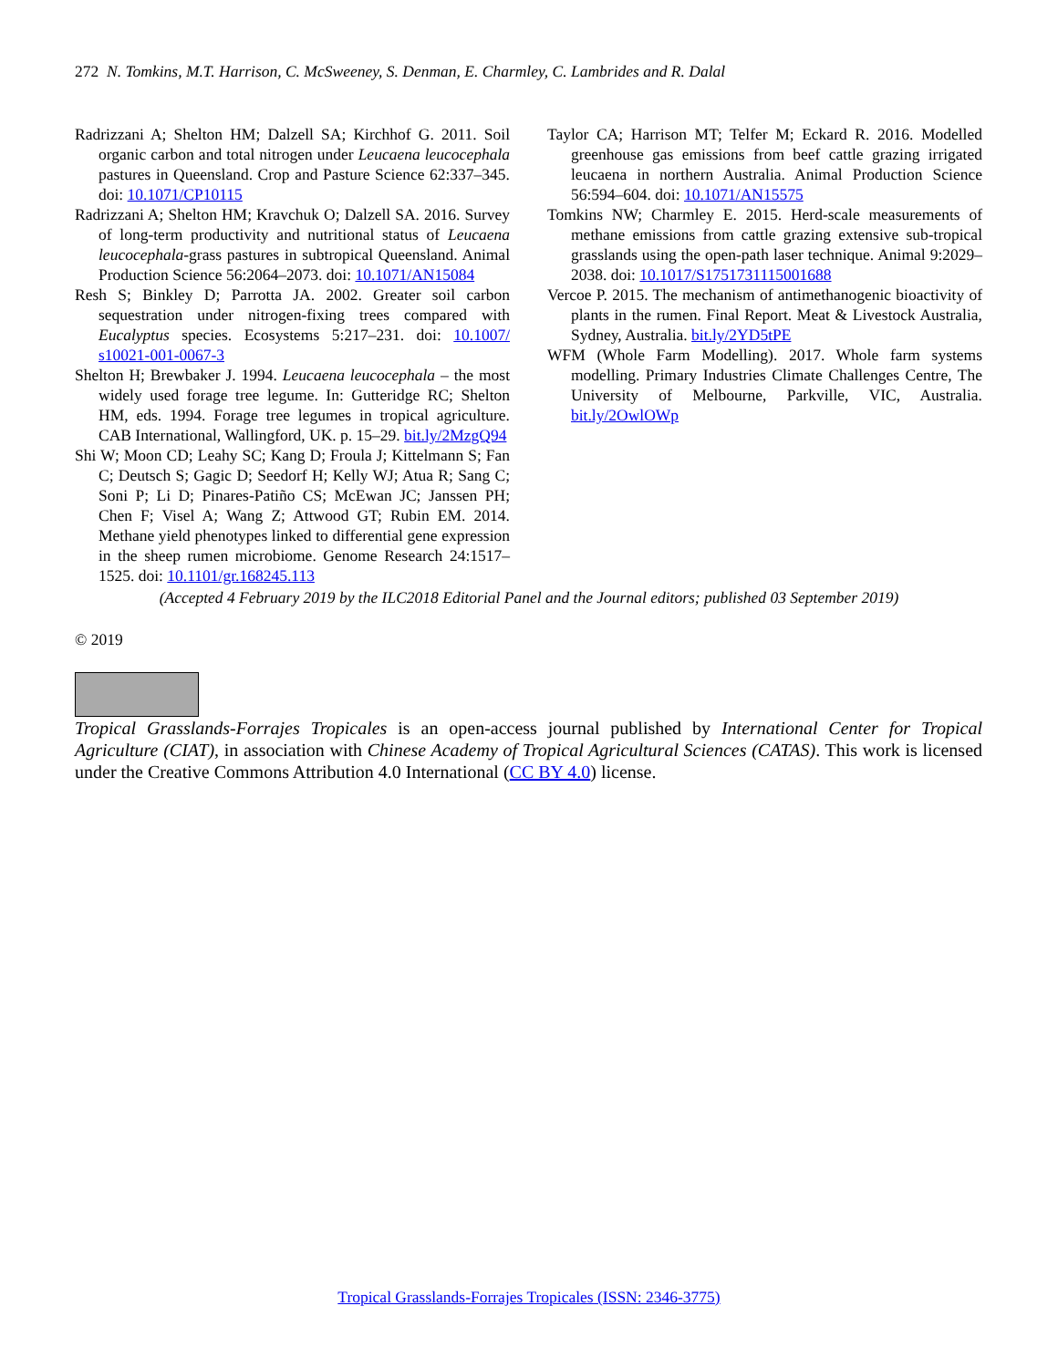272 N. Tomkins, M.T. Harrison, C. McSweeney, S. Denman, E. Charmley, C. Lambrides and R. Dalal
Radrizzani A; Shelton HM; Dalzell SA; Kirchhof G. 2011. Soil organic carbon and total nitrogen under Leucaena leucocephala pastures in Queensland. Crop and Pasture Science 62:337–345. doi: 10.1071/CP10115
Radrizzani A; Shelton HM; Kravchuk O; Dalzell SA. 2016. Survey of long-term productivity and nutritional status of Leucaena leucocephala-grass pastures in subtropical Queensland. Animal Production Science 56:2064–2073. doi: 10.1071/AN15084
Resh S; Binkley D; Parrotta JA. 2002. Greater soil carbon sequestration under nitrogen-fixing trees compared with Eucalyptus species. Ecosystems 5:217–231. doi: 10.1007/ s10021-001-0067-3
Shelton H; Brewbaker J. 1994. Leucaena leucocephala – the most widely used forage tree legume. In: Gutteridge RC; Shelton HM, eds. 1994. Forage tree legumes in tropical agriculture. CAB International, Wallingford, UK. p. 15–29. bit.ly/2MzgQ94
Shi W; Moon CD; Leahy SC; Kang D; Froula J; Kittelmann S; Fan C; Deutsch S; Gagic D; Seedorf H; Kelly WJ; Atua R; Sang C; Soni P; Li D; Pinares-Patiño CS; McEwan JC; Janssen PH; Chen F; Visel A; Wang Z; Attwood GT; Rubin EM. 2014. Methane yield phenotypes linked to differential gene expression in the sheep rumen microbiome. Genome Research 24:1517–1525. doi: 10.1101/gr.168245.113
Taylor CA; Harrison MT; Telfer M; Eckard R. 2016. Modelled greenhouse gas emissions from beef cattle grazing irrigated leucaena in northern Australia. Animal Production Science 56:594–604. doi: 10.1071/AN15575
Tomkins NW; Charmley E. 2015. Herd-scale measurements of methane emissions from cattle grazing extensive sub-tropical grasslands using the open-path laser technique. Animal 9:2029–2038. doi: 10.1017/S1751731115001688
Vercoe P. 2015. The mechanism of antimethanogenic bioactivity of plants in the rumen. Final Report. Meat & Livestock Australia, Sydney, Australia. bit.ly/2YD5tPE
WFM (Whole Farm Modelling). 2017. Whole farm systems modelling. Primary Industries Climate Challenges Centre, The University of Melbourne, Parkville, VIC, Australia. bit.ly/2OwlOWp
(Accepted 4 February 2019 by the ILC2018 Editorial Panel and the Journal editors; published 03 September 2019)
© 2019
Tropical Grasslands-Forrajes Tropicales is an open-access journal published by International Center for Tropical Agriculture (CIAT), in association with Chinese Academy of Tropical Agricultural Sciences (CATAS). This work is licensed under the Creative Commons Attribution 4.0 International (CC BY 4.0) license.
Tropical Grasslands-Forrajes Tropicales (ISSN: 2346-3775)